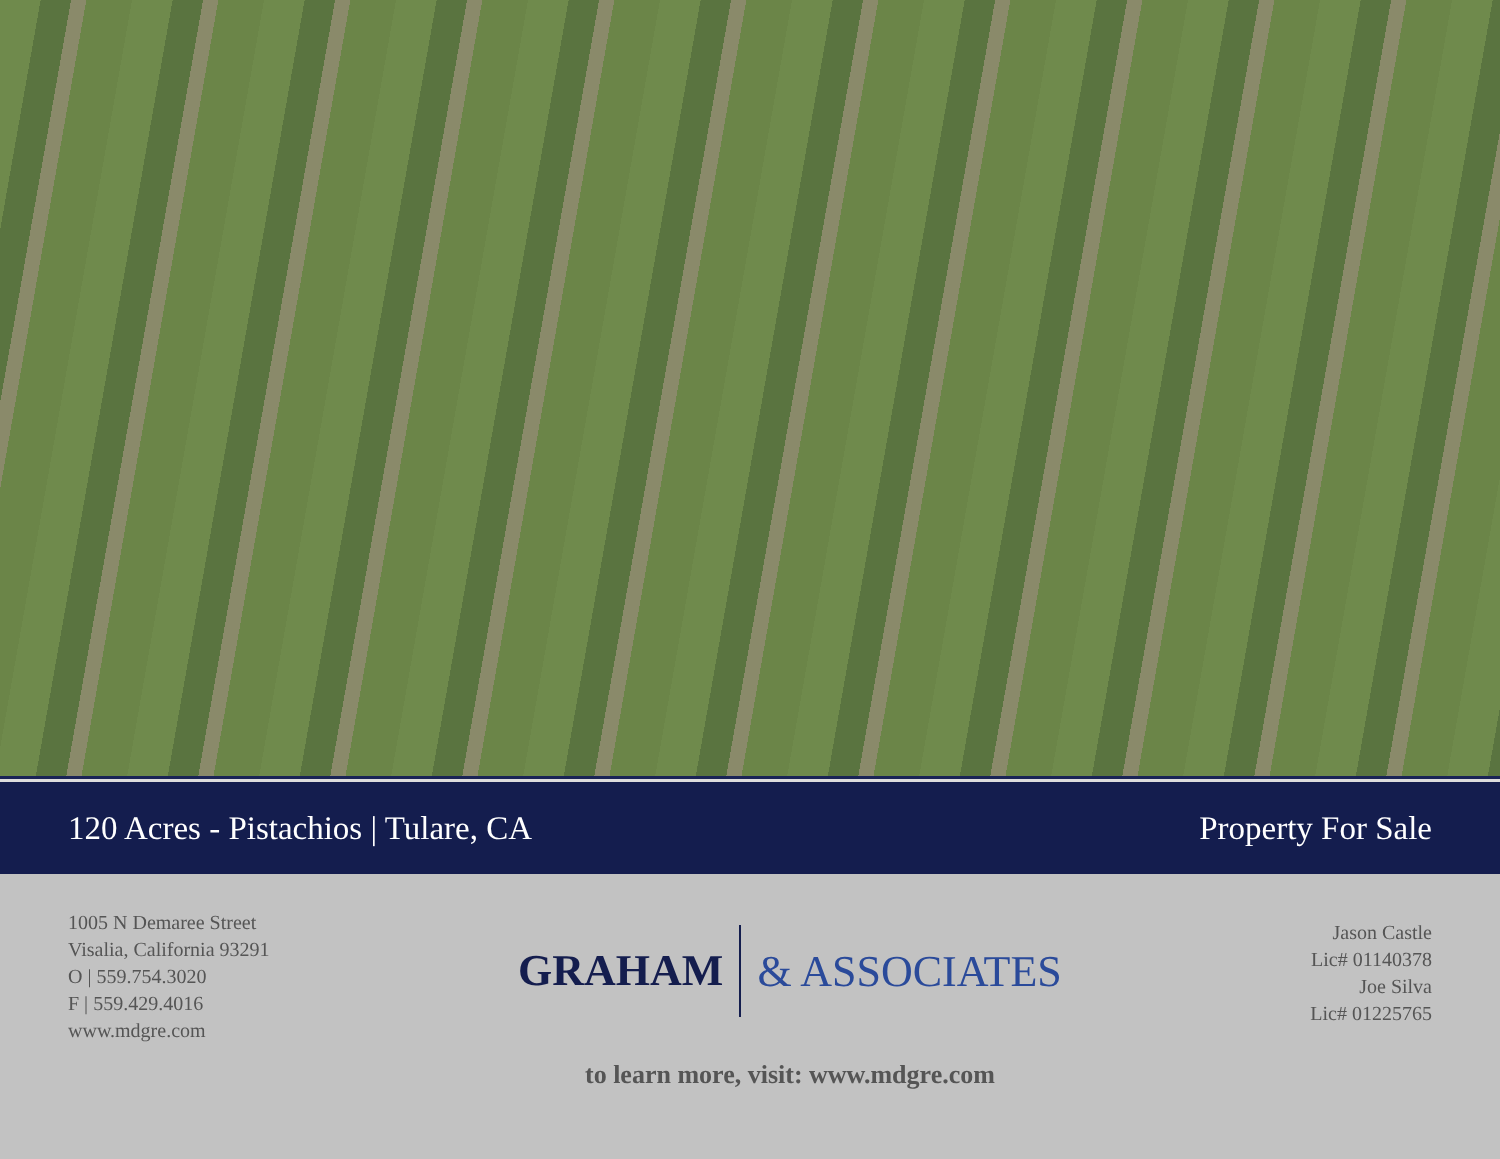120 Acres - Pistachios | Tulare, CA Property For Sale
1005 N Demaree Street
Visalia, California 93291
O | 559.754.3020
F | 559.429.4016
www.mdgre.com
GRAHAM & ASSOCIATES
to learn more, visit: www.mdgre.com
Jason Castle
Lic# 01140378
Joe Silva
Lic# 01225765